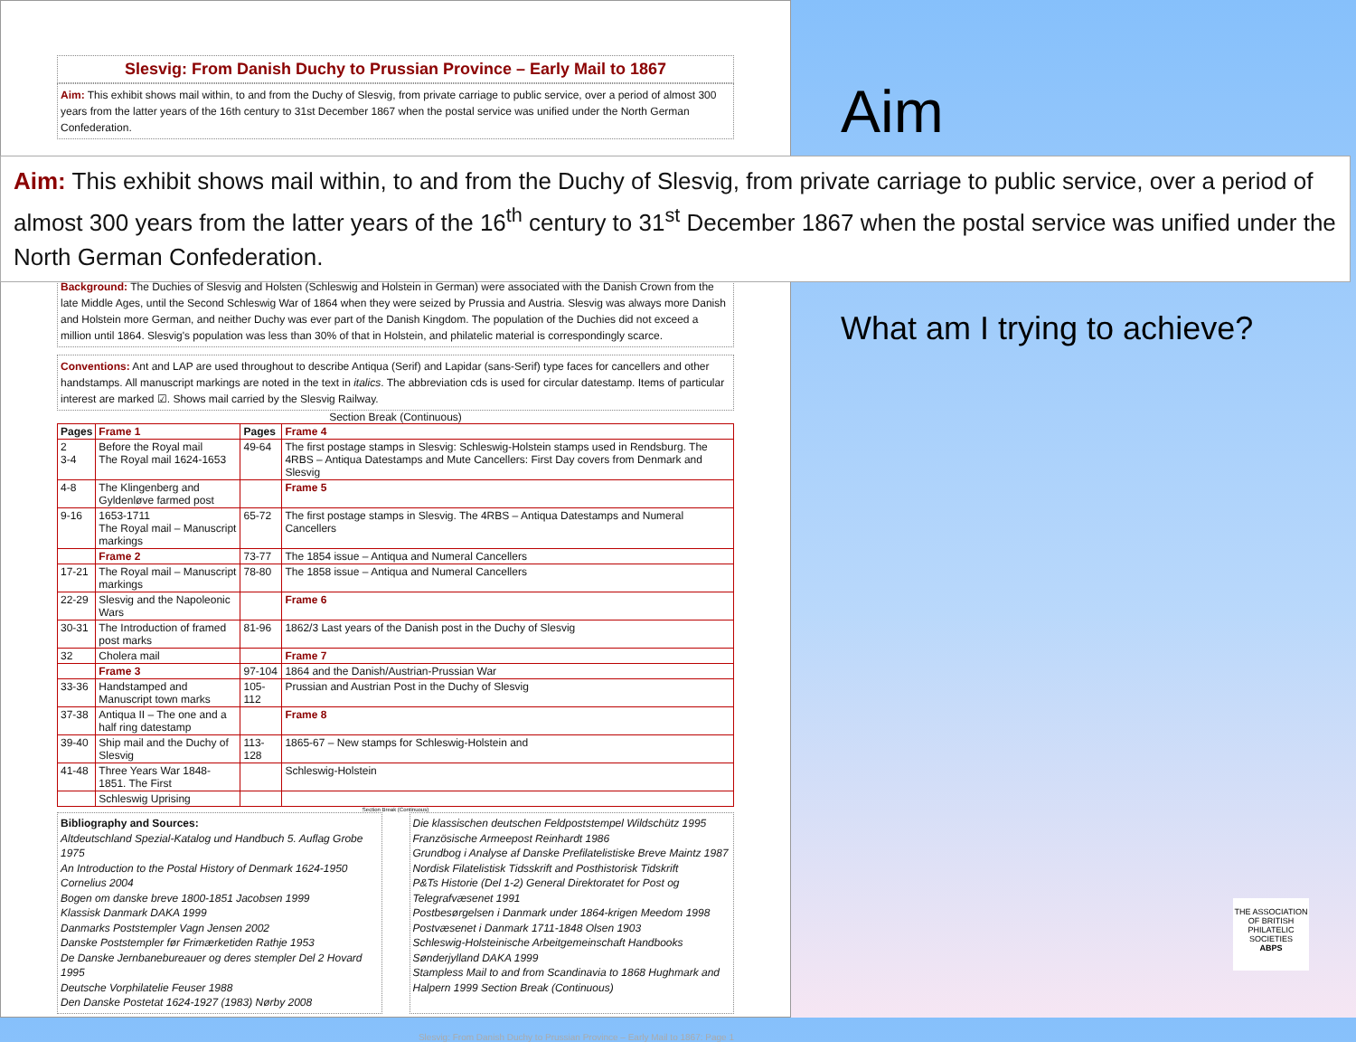Slesvig: From Danish Duchy to Prussian Province – Early Mail to 1867
Aim: This exhibit shows mail within, to and from the Duchy of Slesvig, from private carriage to public service, over a period of almost 300 years from the latter years of the 16th century to 31st December 1867 when the postal service was unified under the North German Confederation.
Background: The Duchies of Slesvig and Holsten (Schleswig and Holstein in German) were associated with the Danish Crown from the late Middle Ages, until the Second Schleswig War of 1864 when they were seized by Prussia and Austria. Slesvig was always more Danish and Holstein more German, and neither Duchy was ever part of the Danish Kingdom. The population of the Duchies did not exceed a million until 1864. Slesvig's population was less than 30% of that in Holstein, and philatelic material is correspondingly scarce.
Conventions: Ant and LAP are used throughout to describe Antiqua (Serif) and Lapidar (sans-Serif) type faces for cancellers and other handstamps. All manuscript markings are noted in the text in italics. The abbreviation cds is used for circular datestamp. Items of particular interest are marked ☑. Shows mail carried by the Slesvig Railway.
Section Break (Continuous)
| Pages | Frame 1 | Pages | Frame 4 |
| 2 3-4 | Before the Royal mail The Royal mail 1624-1653 | 49-64 | The first postage stamps in Slesvig: Schleswig-Holstein stamps used in Rendsburg. The 4RBS – Antiqua Datestamps and Mute Cancellers: First Day covers from Denmark and Slesvig |
| 4-8 | The Klingenberg and Gyldenløve farmed post | | Frame 5 |
| 9-16 | 1653-1711 The Royal mail – Manuscript markings | 65-72 | The first postage stamps in Slesvig. The 4RBS – Antiqua Datestamps and Numeral Cancellers |
| | Frame 2 | 73-77 | The 1854 issue – Antiqua and Numeral Cancellers |
| 17-21 | The Royal mail – Manuscript markings | 78-80 | The 1858 issue – Antiqua and Numeral Cancellers |
| 22-29 | Slesvig and the Napoleonic Wars | | Frame 6 |
| 30-31 | The Introduction of framed post marks | 81-96 | 1862/3 Last years of the Danish post in the Duchy of Slesvig |
| 32 | Cholera mail | | Frame 7 |
| | Frame 3 | 97-104 | 1864 and the Danish/Austrian-Prussian War |
| 33-36 | Handstamped and Manuscript town marks | 105-112 | Prussian and Austrian Post in the Duchy of Slesvig |
| 37-38 | Antiqua II – The one and a half ring datestamp | | Frame 8 |
| 39-40 | Ship mail and the Duchy of Slesvig | 113-128 | 1865-67 – New stamps for Schleswig-Holstein and |
| 41-48 | Three Years War 1848-1851. The First | | Schleswig-Holstein |
| | Schleswig Uprising | | |
Section Break (Continuous)
Bibliography and Sources:
Altdeutschland Spezial-Katalog und Handbuch 5. Auflag Grobe 1975
An Introduction to the Postal History of Denmark 1624-1950 Cornelius 2004
Bogen om danske breve 1800-1851 Jacobsen 1999
Klassisk Danmark DAKA 1999
Danmarks Poststempler Vagn Jensen 2002
Danske Poststempler før Frimærketiden Rathje 1953
De Danske Jernbanebureauer og deres stempler Del 2 Hovard 1995
Deutsche Vorphilatelie Feuser 1988
Den Danske Postetat 1624-1927 (1983) Nørby 2008
Die klassischen deutschen Feldpoststempel Wildschütz 1995
Französische Armeepost Reinhardt 1986
Grundbog i Analyse af Danske Prefilatelistiske Breve Maintz 1987
Nordisk Filatelistisk Tidsskrift and Posthistorisk Tidskrift
P&Ts Historie (Del 1-2) General Direktoratet for Post og Telegrafvæsenet 1991
Postbesørgelsen i Danmark under 1864-krigen Meedom 1998
Postvæsenet i Danmark 1711-1848 Olsen 1903
Schleswig-Holsteinische Arbeitgemeinschaft Handbooks
Sønderjylland DAKA 1999
Stampless Mail to and from Scandinavia to 1868 Hughmark and Halpern 1999 Section Break (Continuous)
Slesvig: From Danish Duchy to Prussian Province – Early Mail to 1867: Page 1
Aim: This exhibit shows mail within, to and from the Duchy of Slesvig, from private carriage to public service, over a period of almost 300 years from the latter years of the 16<sup>th</sup> century to 31<sup>st</sup> December 1867 when the postal service was unified under the North German Confederation.
Aim
What am I trying to achieve?
THE ASSOCIATION OF BRITISH PHILATELIC SOCIETIES
ABPS